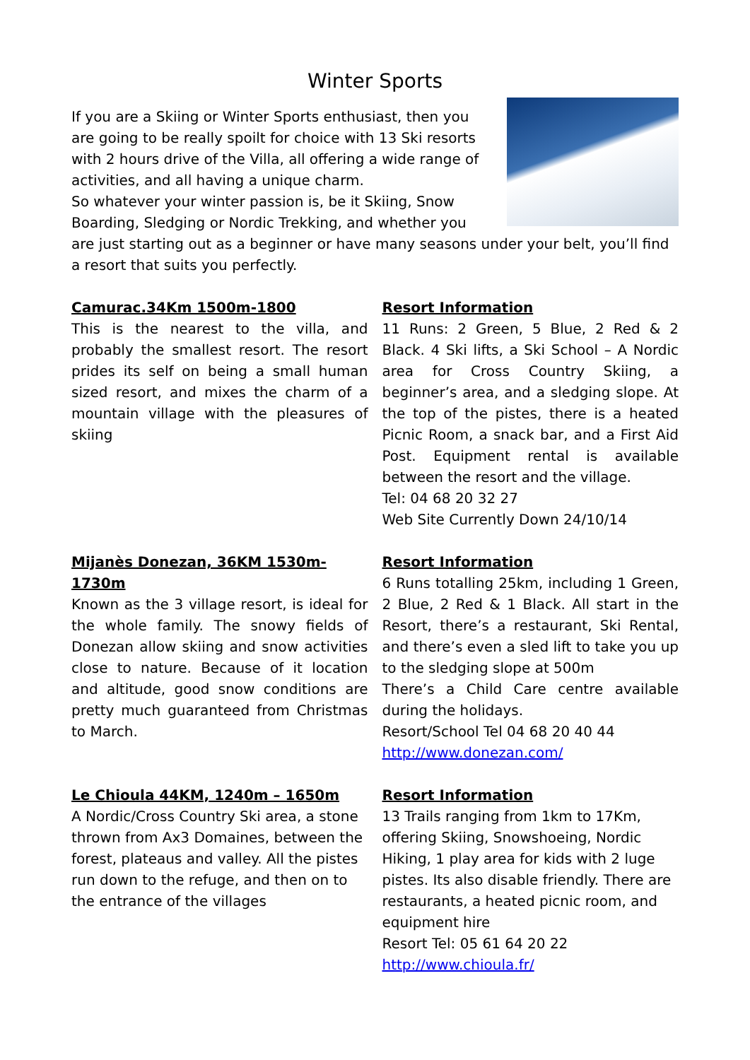Winter Sports
If you are a Skiing or Winter Sports enthusiast, then you are going to be really spoilt for choice with 13 Ski resorts with 2 hours drive of the Villa, all offering a wide range of activities, and all having a unique charm.
So whatever your winter passion is, be it Skiing, Snow Boarding, Sledging or Nordic Trekking, and whether you are just starting out as a beginner or have many seasons under your belt, you’ll find a resort that suits you perfectly.
Camurac.34Km 1500m-1800
This is the nearest to the villa, and probably the smallest resort. The resort prides its self on being a small human sized resort, and mixes the charm of a mountain village with the pleasures of skiing
Resort Information
11 Runs: 2 Green, 5 Blue, 2 Red & 2 Black. 4 Ski lifts, a Ski School – A Nordic area for Cross Country Skiing, a beginner’s area, and a sledging slope. At the top of the pistes, there is a heated Picnic Room, a snack bar, and a First Aid Post. Equipment rental is available between the resort and the village.
Tel: 04 68 20 32 27
Web Site Currently Down 24/10/14
Mijanès Donezan, 36KM 1530m-1730m
Known as the 3 village resort, is ideal for the whole family. The snowy fields of Donezan allow skiing and snow activities close to nature. Because of it location and altitude, good snow conditions are pretty much guaranteed from Christmas to March.
Resort Information
6 Runs totalling 25km, including 1 Green, 2 Blue, 2 Red & 1 Black. All start in the Resort, there’s a restaurant, Ski Rental, and there’s even a sled lift to take you up to the sledging slope at 500m
There’s a Child Care centre available during the holidays.
Resort/School Tel 04 68 20 40 44
http://www.donezan.com/
Le Chioula 44KM, 1240m – 1650m
A Nordic/Cross Country Ski area, a stone thrown from Ax3 Domaines, between the forest, plateaus and valley. All the pistes run down to the refuge, and then on to the entrance of the villages
Resort Information
13 Trails ranging from 1km to 17Km, offering Skiing, Snowshoeing, Nordic Hiking, 1 play area for kids with 2 luge pistes. Its also disable friendly. There are restaurants, a heated picnic room, and equipment hire
Resort Tel: 05 61 64 20 22
http://www.chioula.fr/